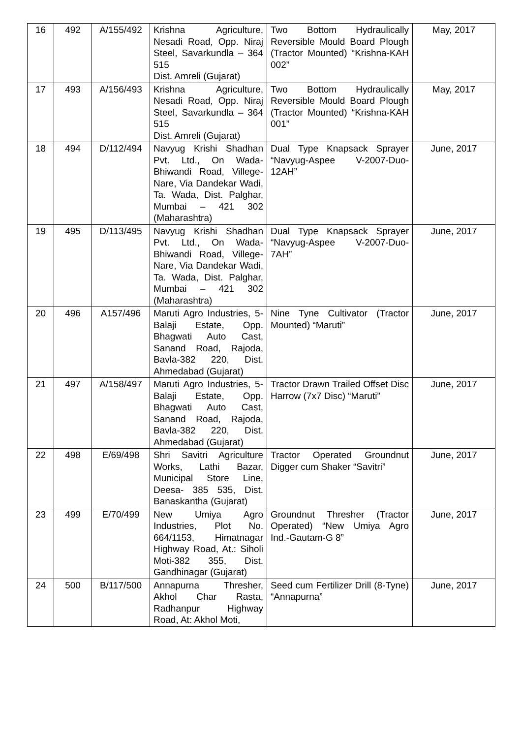| 16 | 492 | A/155/492 | Krishna Agriculture, Nesadi Road, Opp. Niraj Steel, Savarkundla – 364 515 Dist. Amreli (Gujarat) | Two Bottom Hydraulically Reversible Mould Board Plough (Tractor Mounted) “Krishna-KAH 002” | May, 2017 |
| 17 | 493 | A/156/493 | Krishna Agriculture, Nesadi Road, Opp. Niraj Steel, Savarkundla – 364 515 Dist. Amreli (Gujarat) | Two Bottom Hydraulically Reversible Mould Board Plough (Tractor Mounted) “Krishna-KAH 001” | May, 2017 |
| 18 | 494 | D/112/494 | Navyug Krishi Shadhan Pvt. Ltd., On Wada-Bhiwandi Road, Villege-Nare, Via Dandekar Wadi, Ta. Wada, Dist. Palghar, Mumbai – 421 302 (Maharashtra) | Dual Type Knapsack Sprayer “Navyug-Aspee V-2007-Duo-12AH” | June, 2017 |
| 19 | 495 | D/113/495 | Navyug Krishi Shadhan Pvt. Ltd., On Wada-Bhiwandi Road, Villege-Nare, Via Dandekar Wadi, Ta. Wada, Dist. Palghar, Mumbai – 421 302 (Maharashtra) | Dual Type Knapsack Sprayer “Navyug-Aspee V-2007-Duo-7AH” | June, 2017 |
| 20 | 496 | A157/496 | Maruti Agro Industries, 5-Balaji Estate, Opp. Bhagwati Auto Cast, Sanand Road, Rajoda, Bavla-382 220, Dist. Ahmedabad (Gujarat) | Nine Tyne Cultivator (Tractor Mounted) “Maruti” | June, 2017 |
| 21 | 497 | A/158/497 | Maruti Agro Industries, 5-Balaji Estate, Opp. Bhagwati Auto Cast, Sanand Road, Rajoda, Bavla-382 220, Dist. Ahmedabad (Gujarat) | Tractor Drawn Trailed Offset Disc Harrow (7x7 Disc) “Maruti” | June, 2017 |
| 22 | 498 | E/69/498 | Shri Savitri Agriculture Works, Lathi Bazar, Municipal Store Line, Deesa- 385 535, Dist. Banaskantha (Gujarat) | Tractor Operated Groundnut Digger cum Shaker “Savitri” | June, 2017 |
| 23 | 499 | E/70/499 | New Umiya Agro Industries, Plot No. 664/1153, Himatnagar Highway Road, At.: Siholi Moti-382 355, Dist. Gandhinagar (Gujarat) | Groundnut Thresher (Tractor Operated) “New Umiya Agro Ind.-Gautam-G 8” | June, 2017 |
| 24 | 500 | B/117/500 | Annapurna Thresher, Akhol Char Rasta, Radhanpur Highway Road, At: Akhol Moti, | Seed cum Fertilizer Drill (8-Tyne) “Annapurna” | June, 2017 |